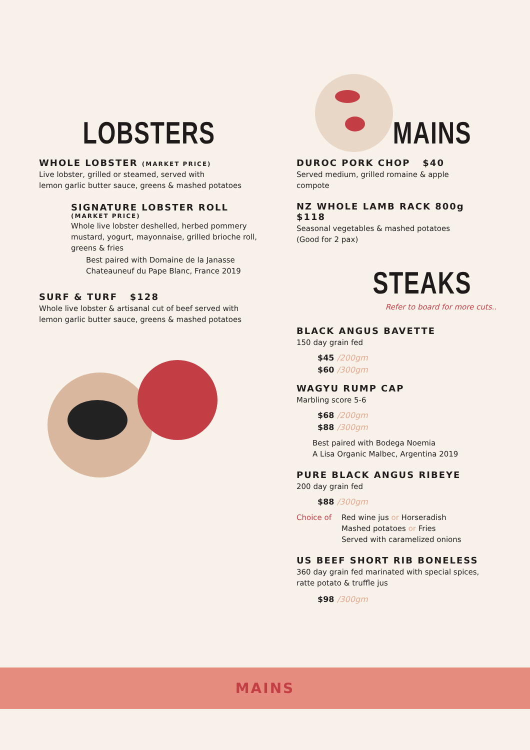LOBSTERS
WHOLE LOBSTER (MARKET PRICE)
Live lobster, grilled or steamed, served with
lemon garlic butter sauce, greens & mashed potatoes
SIGNATURE LOBSTER ROLL
(MARKET PRICE)
Whole live lobster deshelled, herbed pommery mustard, yogurt, mayonnaise, grilled brioche roll, greens & fries
Best paired with Domaine de la Janasse
Chateauneuf du Pape Blanc, France 2019
SURF & TURF $128
Whole live lobster & artisanal cut of beef served with
lemon garlic butter sauce, greens & mashed potatoes
MAINS
DUROC PORK CHOP $40
Served medium, grilled romaine & apple
compote
NZ WHOLE LAMB RACK 800g $118
Seasonal vegetables & mashed potatoes
(Good for 2 pax)
STEAKS
Refer to board for more cuts..
BLACK ANGUS BAVETTE
150 day grain fed
$45 /200gm
$60 /300gm
WAGYU RUMP CAP
Marbling score 5-6
$68 /200gm
$88 /300gm
Best paired with Bodega Noemia
A Lisa Organic Malbec, Argentina 2019
PURE BLACK ANGUS RIBEYE
200 day grain fed
$88 /300gm
Choice of Red wine jus or Horseradish
Mashed potatoes or Fries
Served with caramelized onions
US BEEF SHORT RIB BONELESS
360 day grain fed marinated with special spices,
ratte potato & truffle jus
$98 /300gm
MAINS